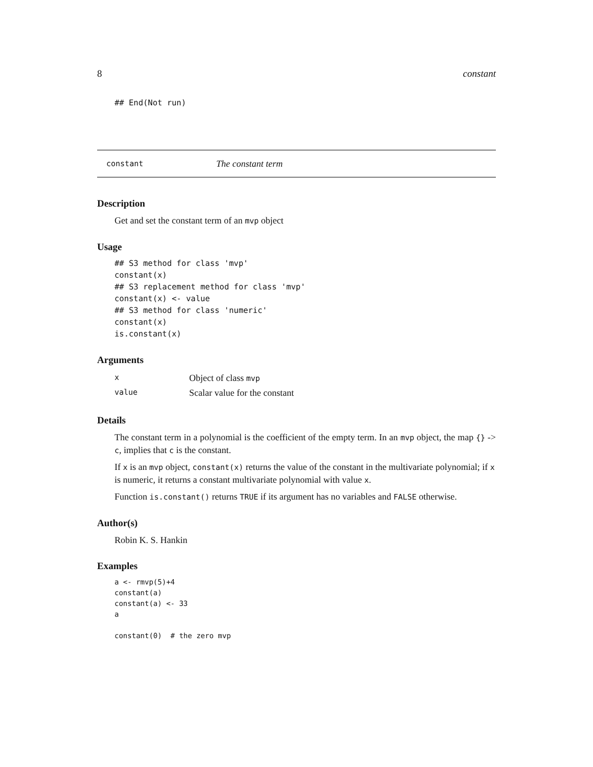8 constant
## End(Not run)
constant The constant term
Description
Get and set the constant term of an mvp object
Usage
## S3 method for class 'mvp'
constant(x)
## S3 replacement method for class 'mvp'
constant(x) <- value
## S3 method for class 'numeric'
constant(x)
is.constant(x)
Arguments
| x | Object of class mvp |
| value | Scalar value for the constant |
Details
The constant term in a polynomial is the coefficient of the empty term. In an mvp object, the map {} -> c, implies that c is the constant.
If x is an mvp object, constant(x) returns the value of the constant in the multivariate polynomial; if x is numeric, it returns a constant multivariate polynomial with value x.
Function is.constant() returns TRUE if its argument has no variables and FALSE otherwise.
Author(s)
Robin K. S. Hankin
Examples
a <- rmvp(5)+4
constant(a)
constant(a) <- 33
a

constant(0)  # the zero mvp